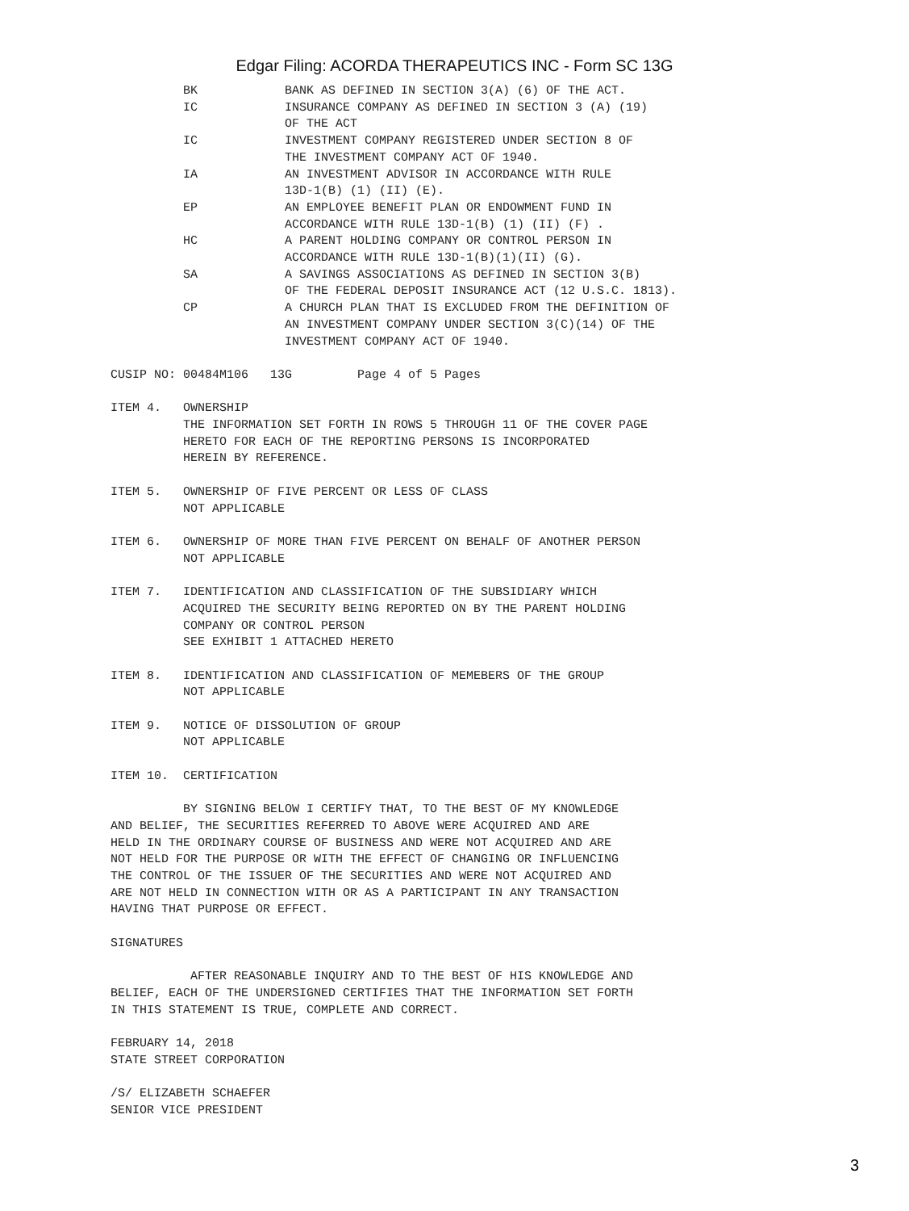Edgar Filing: ACORDA THERAPEUTICS INC - Form SC 13G
          BK            BANK AS DEFINED IN SECTION 3(A) (6) OF THE ACT.
          IC            INSURANCE COMPANY AS DEFINED IN SECTION 3 (A) (19)
                        OF THE ACT
          IC            INVESTMENT COMPANY REGISTERED UNDER SECTION 8 OF
                        THE INVESTMENT COMPANY ACT OF 1940.
          IA            AN INVESTMENT ADVISOR IN ACCORDANCE WITH RULE
                        13D-1(B) (1) (II) (E).
          EP            AN EMPLOYEE BENEFIT PLAN OR ENDOWMENT FUND IN
                        ACCORDANCE WITH RULE 13D-1(B) (1) (II) (F) .
          HC            A PARENT HOLDING COMPANY OR CONTROL PERSON IN
                        ACCORDANCE WITH RULE 13D-1(B)(1)(II) (G).
          SA            A SAVINGS ASSOCIATIONS AS DEFINED IN SECTION 3(B)
                        OF THE FEDERAL DEPOSIT INSURANCE ACT (12 U.S.C. 1813).
          CP            A CHURCH PLAN THAT IS EXCLUDED FROM THE DEFINITION OF
                        AN INVESTMENT COMPANY UNDER SECTION 3(C)(14) OF THE
                        INVESTMENT COMPANY ACT OF 1940.

CUSIP NO: 00484M106   13G         Page 4 of 5 Pages

ITEM 4.   OWNERSHIP
          THE INFORMATION SET FORTH IN ROWS 5 THROUGH 11 OF THE COVER PAGE
          HERETO FOR EACH OF THE REPORTING PERSONS IS INCORPORATED
          HEREIN BY REFERENCE.

ITEM 5.   OWNERSHIP OF FIVE PERCENT OR LESS OF CLASS
          NOT APPLICABLE

ITEM 6.   OWNERSHIP OF MORE THAN FIVE PERCENT ON BEHALF OF ANOTHER PERSON
          NOT APPLICABLE

ITEM 7.   IDENTIFICATION AND CLASSIFICATION OF THE SUBSIDIARY WHICH
          ACQUIRED THE SECURITY BEING REPORTED ON BY THE PARENT HOLDING
          COMPANY OR CONTROL PERSON
          SEE EXHIBIT 1 ATTACHED HERETO

ITEM 8.   IDENTIFICATION AND CLASSIFICATION OF MEMEBERS OF THE GROUP
          NOT APPLICABLE

ITEM 9.   NOTICE OF DISSOLUTION OF GROUP
          NOT APPLICABLE

ITEM 10.  CERTIFICATION

          BY SIGNING BELOW I CERTIFY THAT, TO THE BEST OF MY KNOWLEDGE
AND BELIEF, THE SECURITIES REFERRED TO ABOVE WERE ACQUIRED AND ARE
HELD IN THE ORDINARY COURSE OF BUSINESS AND WERE NOT ACQUIRED AND ARE
NOT HELD FOR THE PURPOSE OR WITH THE EFFECT OF CHANGING OR INFLUENCING
THE CONTROL OF THE ISSUER OF THE SECURITIES AND WERE NOT ACQUIRED AND
ARE NOT HELD IN CONNECTION WITH OR AS A PARTICIPANT IN ANY TRANSACTION
HAVING THAT PURPOSE OR EFFECT.

SIGNATURES

           AFTER REASONABLE INQUIRY AND TO THE BEST OF HIS KNOWLEDGE AND
BELIEF, EACH OF THE UNDERSIGNED CERTIFIES THAT THE INFORMATION SET FORTH
IN THIS STATEMENT IS TRUE, COMPLETE AND CORRECT.

FEBRUARY 14, 2018
STATE STREET CORPORATION

/S/ ELIZABETH SCHAEFER
SENIOR VICE PRESIDENT
3